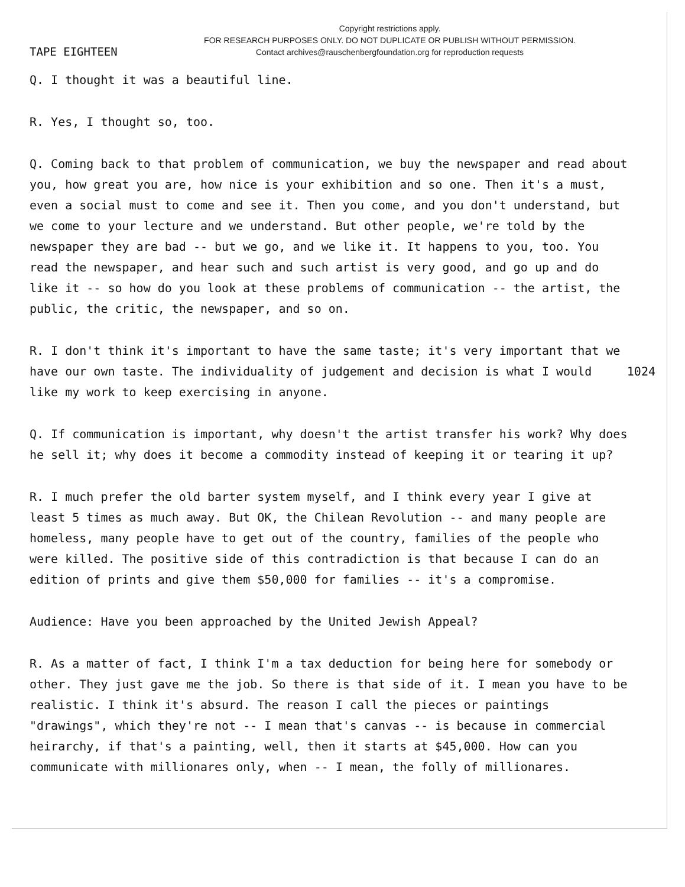TAPE EIGHTEEN
Copyright restrictions apply.
FOR RESEARCH PURPOSES ONLY. DO NOT DUPLICATE OR PUBLISH WITHOUT PERMISSION.
Contact archives@rauschenbergfoundation.org for reproduction requests
Q. I thought it was a beautiful line.
R. Yes, I thought so, too.
Q. Coming back to that problem of communication, we buy the newspaper and read about you, how great you are, how nice is your exhibition and so one. Then it's a must, even a social must to come and see it. Then you come, and you don't understand, but we come to your lecture and we understand. But other people, we're told by the newspaper they are bad -- but we go, and we like it. It happens to you, too. You read the newspaper, and hear such and such artist is very good, and go up and do like it -- so how do you look at these problems of communication -- the artist, the public, the critic, the newspaper, and so on.
R. I don't think it's important to have the same taste; it's very important that we have our own taste. The individuality of judgement and decision is 1024 what I would like my work to keep exercising in anyone.
Q. If communication is important, why doesn't the artist transfer his work? Why does he sell it; why does it become a commodity instead of keeping it or tearing it up?
R. I much prefer the old barter system myself, and I think every year I give at least 5 times as much away. But OK, the Chilean Revolution -- and many people are homeless, many people have to get out of the country, families of the people who were killed. The positive side of this contradiction is that because I can do an edition of prints and give them $50,000 for families -- it's a compromise.
Audience: Have you been approached by the United Jewish Appeal?
R. As a matter of fact, I think I'm a tax deduction for being here for somebody or other. They just gave me the job. So there is that side of it. I mean you have to be realistic. I think it's absurd. The reason I call the pieces or paintings "drawings", which they're not -- I mean that's canvas -- is because in commercial heirarchy, if that's a painting, well, then it starts at $45,000. How can you communicate with millionares only, when -- I mean, the folly of millionares.